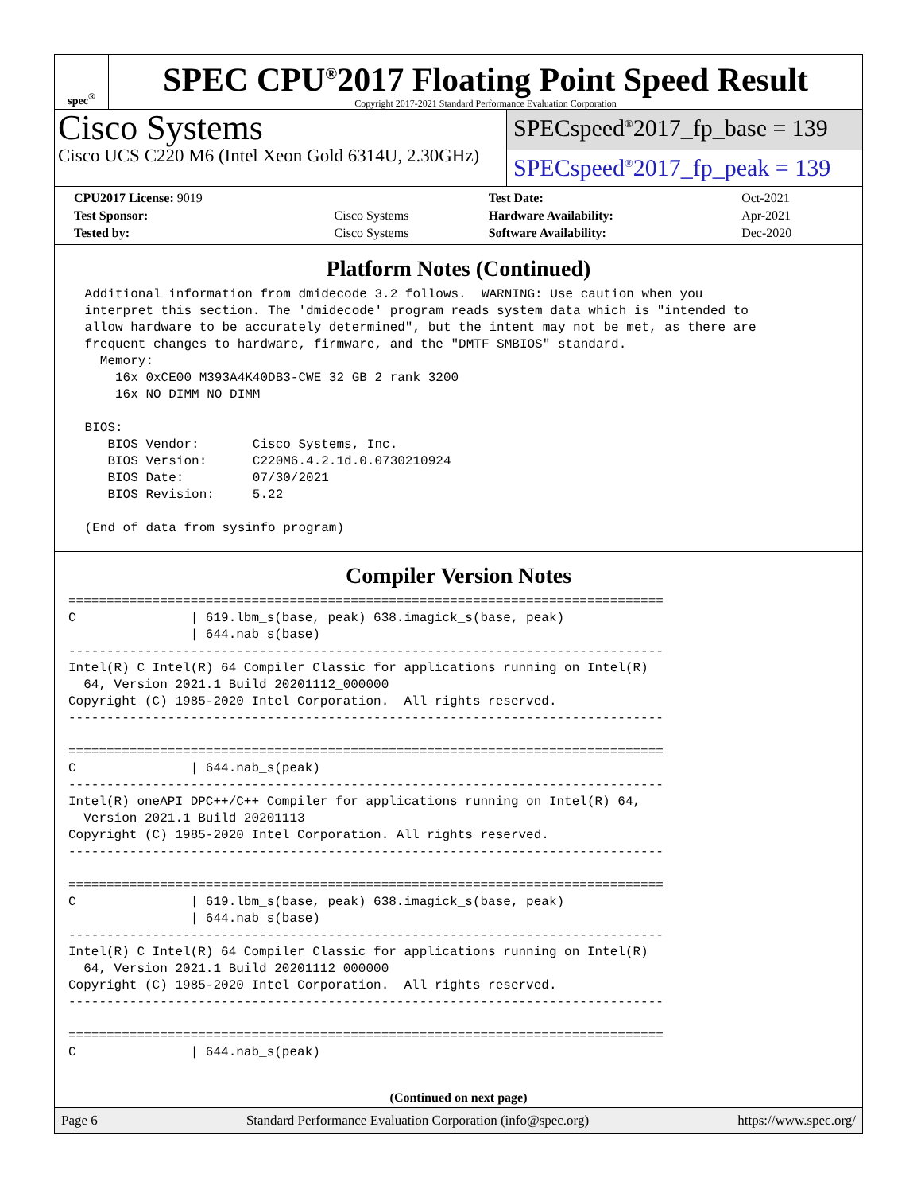spec<sup>®</sup>
SPEC CPU<sup>®</sup>2017 Floating Point Speed Result
Copyright 2017-2021 Standard Performance Evaluation Corporation
Cisco Systems
Cisco UCS C220 M6 (Intel Xeon Gold 6314U, 2.30GHz)
SPECspeed<sup>®</sup>2017_fp_base = 139
SPECspeed<sup>®</sup>2017_fp_peak = 139
| CPU2017 License: 9019 | | Test Date: | Oct-2021 |
| Test Sponsor: | Cisco Systems | Hardware Availability: | Apr-2021 |
| Tested by: | Cisco Systems | Software Availability: | Dec-2020 |
Platform Notes (Continued)
 Additional information from dmidecode 3.2 follows.  WARNING: Use caution when you
 interpret this section. The 'dmidecode' program reads system data which is "intended to
 allow hardware to be accurately determined", but the intent may not be met, as there are
 frequent changes to hardware, firmware, and the "DMTF SMBIOS" standard.
   Memory:
     16x 0xCE00 M393A4K40DB3-CWE 32 GB 2 rank 3200
     16x NO DIMM NO DIMM

 BIOS:
    BIOS Vendor:       Cisco Systems, Inc.
    BIOS Version:      C220M6.4.2.1d.0.0730210924
    BIOS Date:         07/30/2021
    BIOS Revision:     5.22

 (End of data from sysinfo program)
Compiler Version Notes
==============================================================================
C               | 619.lbm_s(base, peak) 638.imagick_s(base, peak)
                | 644.nab_s(base)
------------------------------------------------------------------------------
Intel(R) C Intel(R) 64 Compiler Classic for applications running on Intel(R)
  64, Version 2021.1 Build 20201112_000000
Copyright (C) 1985-2020 Intel Corporation.  All rights reserved.
------------------------------------------------------------------------------

==============================================================================
C               | 644.nab_s(peak)
------------------------------------------------------------------------------
Intel(R) oneAPI DPC++/C++ Compiler for applications running on Intel(R) 64,
  Version 2021.1 Build 20201113
Copyright (C) 1985-2020 Intel Corporation. All rights reserved.
------------------------------------------------------------------------------

==============================================================================
C               | 619.lbm_s(base, peak) 638.imagick_s(base, peak)
                | 644.nab_s(base)
------------------------------------------------------------------------------
Intel(R) C Intel(R) 64 Compiler Classic for applications running on Intel(R)
  64, Version 2021.1 Build 20201112_000000
Copyright (C) 1985-2020 Intel Corporation.  All rights reserved.
------------------------------------------------------------------------------

==============================================================================
C               | 644.nab_s(peak)
(Continued on next page)
Page 6 Standard Performance Evaluation Corporation (info@spec.org) https://www.spec.org/